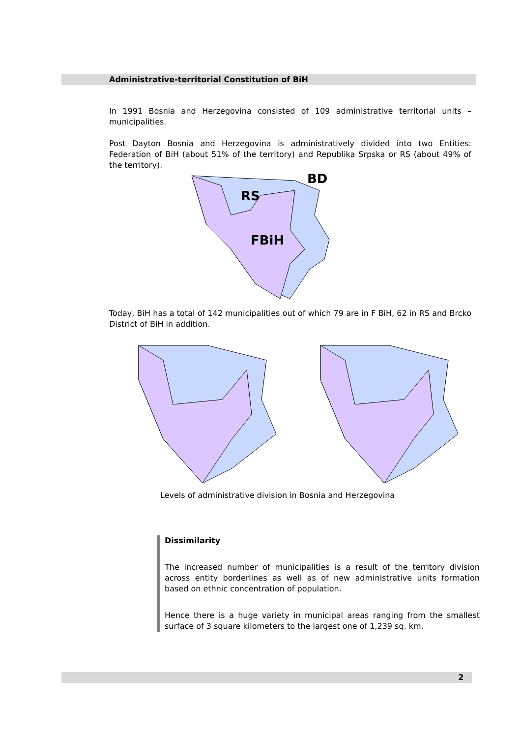Administrative-territorial Constitution of BiH
In 1991 Bosnia and Herzegovina consisted of 109 administrative territorial units –municipalities.
Post Dayton Bosnia and Herzegovina is administratively divided into two Entities: Federation of BiH (about 51% of the territory) and Republika Srpska or RS (about 49% of the territory).
RS
BD
FBiH
Today, BiH has a total of 142 municipalities out of which 79 are in F BiH, 62 in RS and Brcko District of BiH in addition.
Levels of administrative division in Bosnia and Herzegovina
Dissimilarity
The increased number of municipalities is a result of the territory division across entity borderlines as well as of new administrative units formation based on ethnic concentration of population.
Hence there is a huge variety in municipal areas ranging from the smallest surface of 3 square kilometers to the largest one of 1,239 sq. km.
2